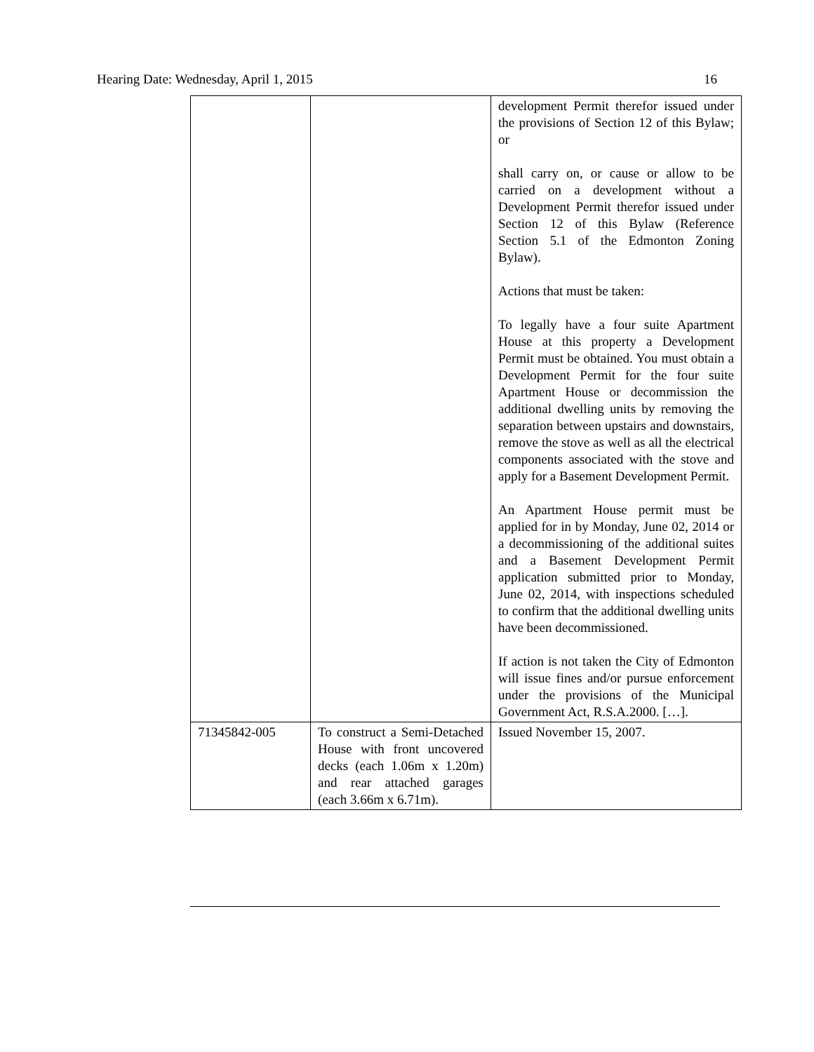Hearing Date: Wednesday, April 1, 2015 16
| | | development Permit therefor issued under the provisions of Section 12 of this Bylaw; or shall carry on, or cause or allow to be carried on a development without a Development Permit therefor issued under Section 12 of this Bylaw (Reference Section 5.1 of the Edmonton Zoning Bylaw). Actions that must be taken: To legally have a four suite Apartment House at this property a Development Permit must be obtained. You must obtain a Development Permit for the four suite Apartment House or decommission the additional dwelling units by removing the separation between upstairs and downstairs, remove the stove as well as all the electrical components associated with the stove and apply for a Basement Development Permit. An Apartment House permit must be applied for in by Monday, June 02, 2014 or a decommissioning of the additional suites and a Basement Development Permit application submitted prior to Monday, June 02, 2014, with inspections scheduled to confirm that the additional dwelling units have been decommissioned. If action is not taken the City of Edmonton will issue fines and/or pursue enforcement under the provisions of the Municipal Government Act, R.S.A.2000. […]. |
| 71345842-005 | To construct a Semi-Detached House with front uncovered decks (each 1.06m x 1.20m) and rear attached garages (each 3.66m x 6.71m). | Issued November 15, 2007. |